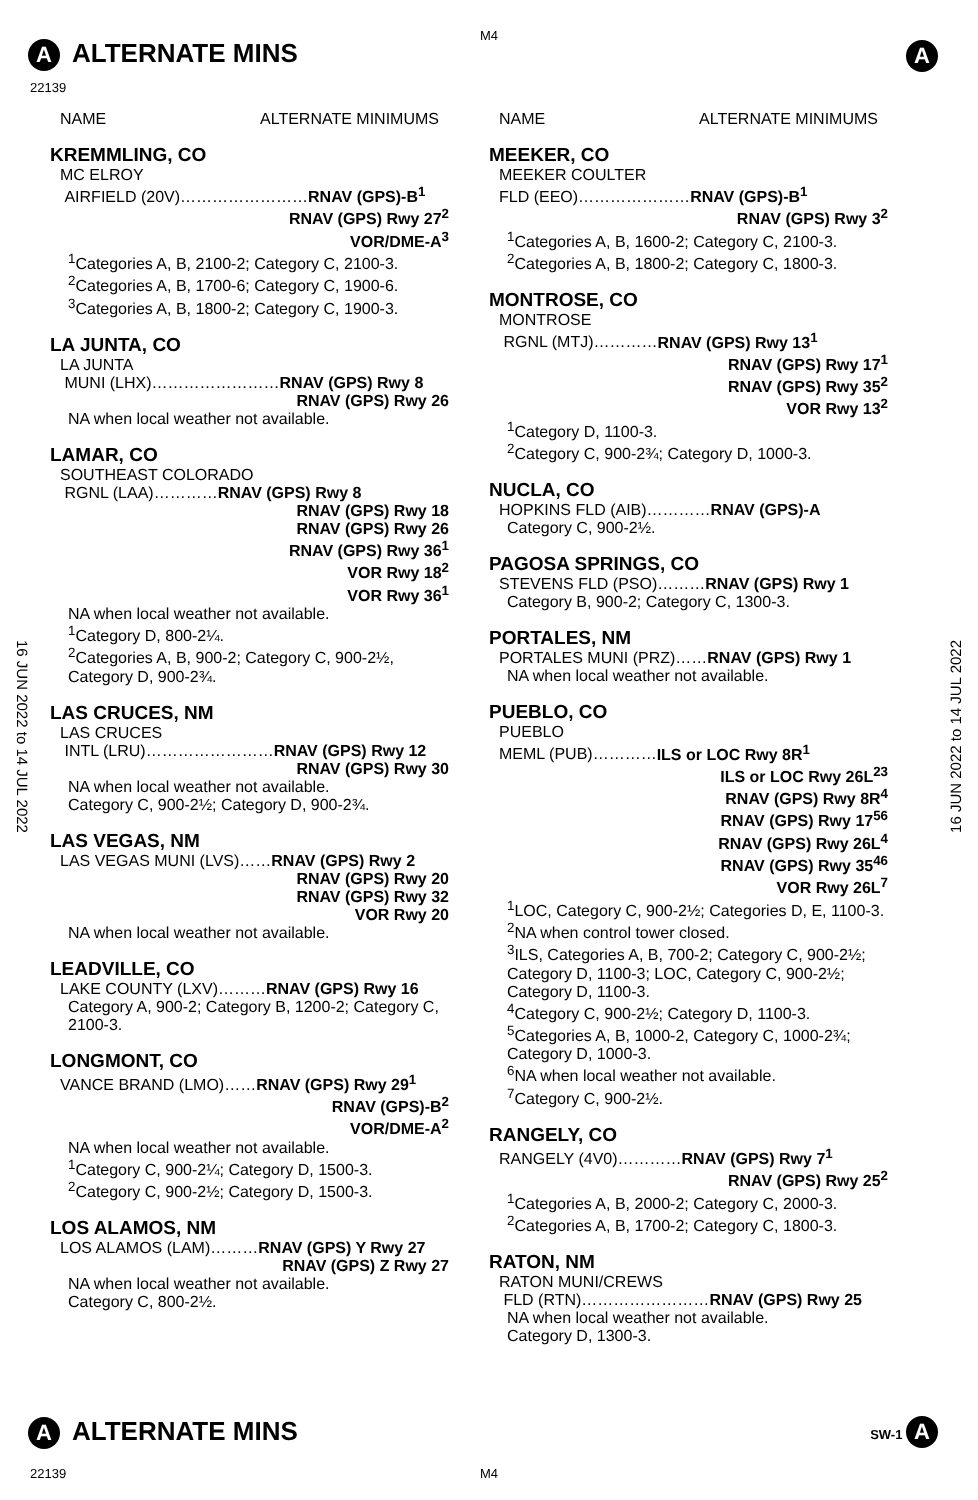M4
A ALTERNATE MINS
22139
A
NAME ALTERNATE MINIMUMS
KREMMLING, CO
MC ELROY
AIRFIELD (20V)……………………RNAV (GPS)-B<sup>1</sup>
RNAV (GPS) Rwy 27<sup>2</sup>
VOR/DME-A<sup>3</sup>
<sup>1</sup> Categories A, B, 2100-2; Category C, 2100-3.
<sup>2</sup> Categories A, B, 1700-6; Category C, 1900-6.
<sup>3</sup> Categories A, B, 1800-2; Category C, 1900-3.
LA JUNTA, CO
LA JUNTA
MUNI (LHX)……………………RNAV (GPS) Rwy 8
RNAV (GPS) Rwy 26
NA when local weather not available.
LAMAR, CO
SOUTHEAST COLORADO
RGNL (LAA)…………RNAV (GPS) Rwy 8
RNAV (GPS) Rwy 18
RNAV (GPS) Rwy 26
RNAV (GPS) Rwy 36<sup>1</sup>
VOR Rwy 18<sup>2</sup>
VOR Rwy 36<sup>1</sup>
NA when local weather not available.
<sup>1</sup> Category D, 800-2¼.
<sup>2</sup> Categories A, B, 900-2; Category C, 900-2½, Category D, 900-2¾.
LAS CRUCES, NM
LAS CRUCES
INTL (LRU)……………………RNAV (GPS) Rwy 12
RNAV (GPS) Rwy 30
NA when local weather not available.
Category C, 900-2½; Category D, 900-2¾.
LAS VEGAS, NM
LAS VEGAS MUNI (LVS)……RNAV (GPS) Rwy 2
RNAV (GPS) Rwy 20
RNAV (GPS) Rwy 32
VOR Rwy 20
NA when local weather not available.
LEADVILLE, CO
LAKE COUNTY (LXV)………RNAV (GPS) Rwy 16
Category A, 900-2; Category B, 1200-2; Category C, 2100-3.
LONGMONT, CO
VANCE BRAND (LMO)……RNAV (GPS) Rwy 29<sup>1</sup>
RNAV (GPS)-B<sup>2</sup>
VOR/DME-A<sup>2</sup>
NA when local weather not available.
<sup>1</sup> Category C, 900-2¼; Category D, 1500-3.
<sup>2</sup> Category C, 900-2½; Category D, 1500-3.
LOS ALAMOS, NM
LOS ALAMOS (LAM)………RNAV (GPS) Y Rwy 27
RNAV (GPS) Z Rwy 27
NA when local weather not available.
Category C, 800-2½.
NAME ALTERNATE MINIMUMS
MEEKER, CO
MEEKER COULTER
FLD (EEO)…………………RNAV (GPS)-B<sup>1</sup>
RNAV (GPS) Rwy 3<sup>2</sup>
<sup>1</sup> Categories A, B, 1600-2; Category C, 2100-3.
<sup>2</sup> Categories A, B, 1800-2; Category C, 1800-3.
MONTROSE, CO
MONTROSE
RGNL (MTJ)…………RNAV (GPS) Rwy 13<sup>1</sup>
RNAV (GPS) Rwy 17<sup>1</sup>
RNAV (GPS) Rwy 35<sup>2</sup>
VOR Rwy 13<sup>2</sup>
<sup>1</sup> Category D, 1100-3.
<sup>2</sup> Category C, 900-2¾; Category D, 1000-3.
NUCLA, CO
HOPKINS FLD (AIB)…………RNAV (GPS)-A
Category C, 900-2½.
PAGOSA SPRINGS, CO
STEVENS FLD (PSO)………RNAV (GPS) Rwy 1
Category B, 900-2; Category C, 1300-3.
PORTALES, NM
PORTALES MUNI (PRZ)……RNAV (GPS) Rwy 1
NA when local weather not available.
PUEBLO, CO
PUEBLO
MEML (PUB)…………ILS or LOC Rwy 8R<sup>1</sup>
ILS or LOC Rwy 26L<sup>23</sup>
RNAV (GPS) Rwy 8R<sup>4</sup>
RNAV (GPS) Rwy 17<sup>56</sup>
RNAV (GPS) Rwy 26L<sup>4</sup>
RNAV (GPS) Rwy 35<sup>46</sup>
VOR Rwy 26L<sup>7</sup>
<sup>1</sup> LOC, Category C, 900-2½; Categories D, E, 1100-3.
<sup>2</sup> NA when control tower closed.
<sup>3</sup> ILS, Categories A, B, 700-2; Category C, 900-2½; Category D, 1100-3; LOC, Category C, 900-2½; Category D, 1100-3.
<sup>4</sup> Category C, 900-2½; Category D, 1100-3.
<sup>5</sup> Categories A, B, 1000-2, Category C, 1000-2¾; Category D, 1000-3.
<sup>6</sup> NA when local weather not available.
<sup>7</sup> Category C, 900-2½.
RANGELY, CO
RANGELY (4V0)…………RNAV (GPS) Rwy 7<sup>1</sup>
RNAV (GPS) Rwy 25<sup>2</sup>
<sup>1</sup> Categories A, B, 2000-2; Category C, 2000-3.
<sup>2</sup> Categories A, B, 1700-2; Category C, 1800-3.
RATON, NM
RATON MUNI/CREWS
FLD (RTN)……………………RNAV (GPS) Rwy 25
NA when local weather not available.
Category D, 1300-3.
16 JUN 2022 to 14 JUL 2022
16 JUN 2022 to 14 JUL 2022
A ALTERNATE MINS SW-1 A
22139 M4